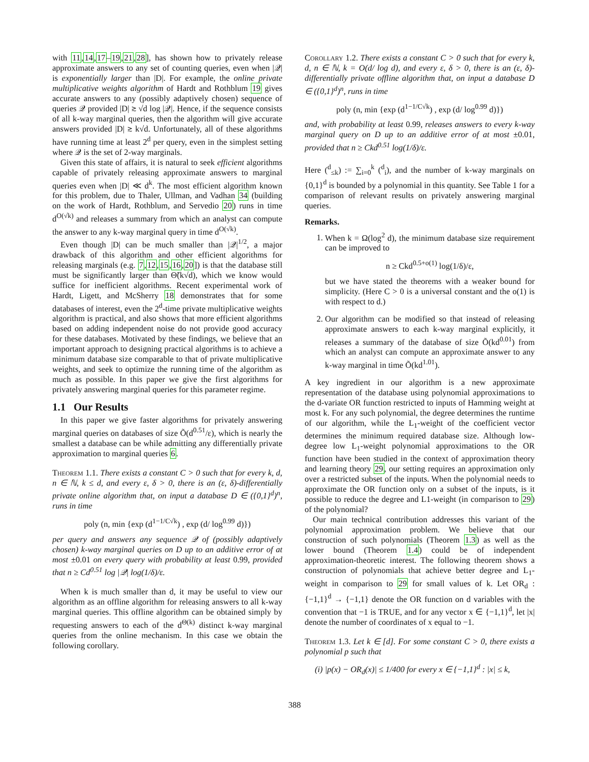with 11,14,17–19,21,28], has shown how to privately release approximate answers to any set of counting queries, even when |𝒬| is exponentially larger than |D|. For example, the online private multiplicative weights algorithm of Hardt and Rothblum 19 gives accurate answers to any (possibly adaptively chosen) sequence of queries 𝒬 provided |D| ≳ √d log |𝒬|. Hence, if the sequence consists of all k-way marginal queries, then the algorithm will give accurate answers provided |D| ≳ k√d. Unfortunately, all of these algorithms have running time at least 2<sup>d</sup> per query, even in the simplest setting where 𝒬 is the set of 2-way marginals.
Given this state of affairs, it is natural to seek efficient algorithms capable of privately releasing approximate answers to marginal queries even when |D| ≪ d<sup>k</sup>. The most efficient algorithm known for this problem, due to Thaler, Ullman, and Vadhan 34 (building on the work of Hardt, Rothblum, and Servedio 20) runs in time d<sup>O(√k)</sup> and releases a summary from which an analyst can compute the answer to any k-way marginal query in time d<sup>O(√k)</sup>.
Even though |D| can be much smaller than |𝒬|<sup>1/2</sup>, a major drawback of this algorithm and other efficient algorithms for releasing marginals (e.g. 7,12,15,16,20]) is that the database still must be significantly larger than Θ̃(k√d), which we know would suffice for inefficient algorithms. Recent experimental work of Hardt, Ligett, and McSherry 18 demonstrates that for some databases of interest, even the 2<sup>d</sup>-time private multiplicative weights algorithm is practical, and also shows that more efficient algorithms based on adding independent noise do not provide good accuracy for these databases. Motivated by these findings, we believe that an important approach to designing practical algorithms is to achieve a minimum database size comparable to that of private multiplicative weights, and seek to optimize the running time of the algorithm as much as possible. In this paper we give the first algorithms for privately answering marginal queries for this parameter regime.
1.1 Our Results
In this paper we give faster algorithms for privately answering marginal queries on databases of size Õ(d<sup>0.51</sup>/ε), which is nearly the smallest a database can be while admitting any differentially private approximation to marginal queries 6.
Theorem 1.1. There exists a constant C > 0 such that for every k, d, n ∈ ℕ, k ≤ d, and every ε, δ > 0, there is an (ε, δ)-differentially private online algorithm that, on input a database D ∈ ({0,1}<sup>d</sup>)<sup>n</sup>, runs in time
poly (n, min {exp (d<sup>1−1/C√k</sup>) , exp (d/ log<sup>0.99</sup> d)})
per query and answers any sequence 𝒬 of (possibly adaptively chosen) k-way marginal queries on D up to an additive error of at most ±0.01 on every query with probability at least 0.99, provided that n ≥ Cd<sup>0.51</sup> log |𝒬| log(1/δ)/ε.
When k is much smaller than d, it may be useful to view our algorithm as an offline algorithm for releasing answers to all k-way marginal queries. This offline algorithm can be obtained simply by requesting answers to each of the d<sup>Θ(k)</sup> distinct k-way marginal queries from the online mechanism. In this case we obtain the following corollary.
Corollary 1.2. There exists a constant C > 0 such that for every k, d, n ∈ ℕ, k = O(d/ log d), and every ε, δ > 0, there is an (ε, δ)-differentially private offline algorithm that, on input a database D ∈ ({0,1}<sup>d</sup>)<sup>n</sup>, runs in time
poly (n, min {exp (d<sup>1−1/C√k</sup>) , exp (d/ log<sup>0.99</sup> d)})
and, with probability at least 0.99, releases answers to every k-way marginal query on D up to an additive error of at most ±0.01, provided that n ≥ Ckd<sup>0.51</sup> log(1/δ)/ε.
Here (<sup>d</sup><sub>≤k</sub>) := ∑<sub>i=0</sub><sup>k</sup> (<sup>d</sup><sub>i</sub>), and the number of k-way marginals on {0,1}<sup>d</sup> is bounded by a polynomial in this quantity. See Table 1 for a comparison of relevant results on privately answering marginal queries.
Remarks.
1. When k = Ω(log<sup>2</sup> d), the minimum database size requirement can be improved to
n ≥ Ckd<sup>0.5+o(1)</sup> log(1/δ)/ε,
but we have stated the theorems with a weaker bound for simplicity. (Here C > 0 is a universal constant and the o(1) is with respect to d.)
2. Our algorithm can be modified so that instead of releasing approximate answers to each k-way marginal explicitly, it releases a summary of the database of size Õ(kd<sup>0.01</sup>) from which an analyst can compute an approximate answer to any k-way marginal in time Õ(kd<sup>1.01</sup>).
A key ingredient in our algorithm is a new approximate representation of the database using polynomial approximations to the d-variate OR function restricted to inputs of Hamming weight at most k. For any such polynomial, the degree determines the runtime of our algorithm, while the L<sub>1</sub>-weight of the coefficient vector determines the minimum required database size. Although low-degree low L<sub>1</sub>-weight polynomial approximations to the OR function have been studied in the context of approximation theory and learning theory 29, our setting requires an approximation only over a restricted subset of the inputs. When the polynomial needs to approximate the OR function only on a subset of the inputs, is it possible to reduce the degree and L1-weight (in comparison to 29) of the polynomial?
Our main technical contribution addresses this variant of the polynomial approximation problem. We believe that our construction of such polynomials (Theorem 1.3) as well as the lower bound (Theorem 1.4) could be of independent approximation-theoretic interest. The following theorem shows a construction of polynomials that achieve better degree and L<sub>1</sub>-weight in comparison to 29 for small values of k. Let OR<sub>d</sub> : {−1,1}<sup>d</sup> → {−1,1} denote the OR function on d variables with the convention that −1 is TRUE, and for any vector x ∈ {−1,1}<sup>d</sup>, let |x| denote the number of coordinates of x equal to −1.
Theorem 1.3. Let k ∈ [d]. For some constant C > 0, there exists a polynomial p such that
(i) |p(x) − OR<sub>d</sub>(x)| ≤ 1/400 for every x ∈ {−1,1}<sup>d</sup> : |x| ≤ k,
388